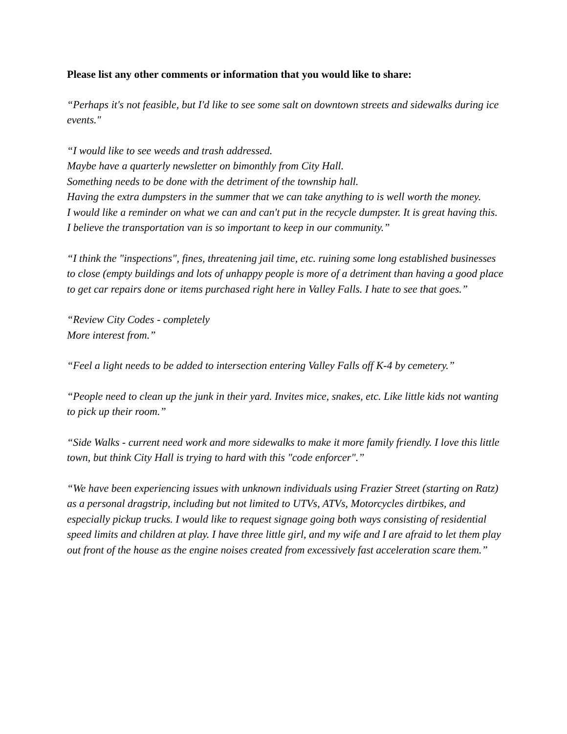Please list any other comments or information that you would like to share:
“Perhaps it's not feasible, but I'd like to see some salt on downtown streets and sidewalks during ice events."
“I would like to see weeds and trash addressed.
Maybe have a quarterly newsletter on bimonthly from City Hall.
Something needs to be done with the detriment of the township hall.
Having the extra dumpsters in the summer that we can take anything to is well worth the money.
I would like a reminder on what we can and can't put in the recycle dumpster. It is great having this.
I believe the transportation van is so important to keep in our community.”
“I think the "inspections", fines, threatening jail time, etc. ruining some long established businesses to close (empty buildings and lots of unhappy people is more of a detriment than having a good place to get car repairs done or items purchased right here in Valley Falls. I hate to see that goes.”
“Review City Codes - completely
More interest from.”
“Feel a light needs to be added to intersection entering Valley Falls off K-4 by cemetery.”
“People need to clean up the junk in their yard. Invites mice, snakes, etc. Like little kids not wanting to pick up their room.”
“Side Walks - current need work and more sidewalks to make it more family friendly. I love this little town, but think City Hall is trying to hard with this "code enforcer".”
“We have been experiencing issues with unknown individuals using Frazier Street (starting on Ratz) as a personal dragstrip, including but not limited to UTVs, ATVs, Motorcycles dirtbikes, and especially pickup trucks. I would like to request signage going both ways consisting of residential speed limits and children at play. I have three little girl, and my wife and I are afraid to let them play out front of the house as the engine noises created from excessively fast acceleration scare them.”